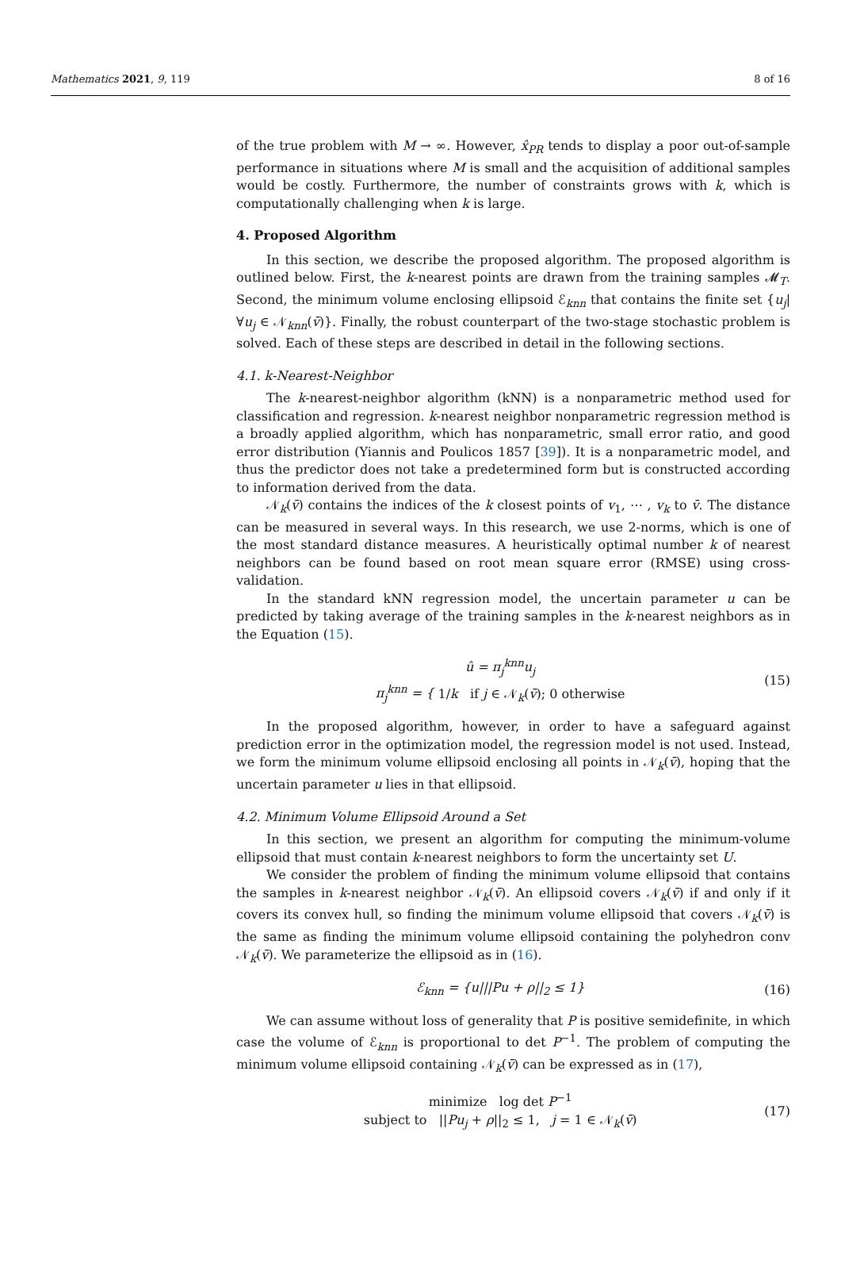Mathematics 2021, 9, 119 8 of 16
of the true problem with M → ∞. However, x̂<sub>PR</sub> tends to display a poor out-of-sample performance in situations where M is small and the acquisition of additional samples would be costly. Furthermore, the number of constraints grows with k, which is computationally challenging when k is large.
4. Proposed Algorithm
In this section, we describe the proposed algorithm. The proposed algorithm is outlined below. First, the k-nearest points are drawn from the training samples 𝓜<sub>T</sub>. Second, the minimum volume enclosing ellipsoid ℰ<sub>knn</sub> that contains the finite set {u<sub>j</sub>|∀u<sub>j</sub> ∈ 𝒩<sub>knn</sub>(v̄)}. Finally, the robust counterpart of the two-stage stochastic problem is solved. Each of these steps are described in detail in the following sections.
4.1. k-Nearest-Neighbor
The k-nearest-neighbor algorithm (kNN) is a nonparametric method used for classification and regression. k-nearest neighbor nonparametric regression method is a broadly applied algorithm, which has nonparametric, small error ratio, and good error distribution (Yiannis and Poulicos 1857 [39]). It is a nonparametric model, and thus the predictor does not take a predetermined form but is constructed according to information derived from the data.
𝒩<sub>k</sub>(v̄) contains the indices of the k closest points of v<sub>1</sub>, ⋯ , v<sub>k</sub> to v̄. The distance can be measured in several ways. In this research, we use 2-norms, which is one of the most standard distance measures. A heuristically optimal number k of nearest neighbors can be found based on root mean square error (RMSE) using cross-validation.
In the standard kNN regression model, the uncertain parameter u can be predicted by taking average of the training samples in the k-nearest neighbors as in the Equation (15).
û = π<sub>j</sub><sup>knn</sup>u<sub>j</sub>
π<sub>j</sub><sup>knn</sup> = { 1/k if j ∈ 𝒩<sub>k</sub>(v̄); 0 otherwise
(15)
In the proposed algorithm, however, in order to have a safeguard against prediction error in the optimization model, the regression model is not used. Instead, we form the minimum volume ellipsoid enclosing all points in 𝒩<sub>k</sub>(v̄), hoping that the uncertain parameter u lies in that ellipsoid.
4.2. Minimum Volume Ellipsoid Around a Set
In this section, we present an algorithm for computing the minimum-volume ellipsoid that must contain k-nearest neighbors to form the uncertainty set U.
We consider the problem of finding the minimum volume ellipsoid that contains the samples in k-nearest neighbor 𝒩<sub>k</sub>(v̄). An ellipsoid covers 𝒩<sub>k</sub>(v̄) if and only if it covers its convex hull, so finding the minimum volume ellipsoid that covers 𝒩<sub>k</sub>(v̄) is the same as finding the minimum volume ellipsoid containing the polyhedron conv 𝒩<sub>k</sub>(v̄). We parameterize the ellipsoid as in (16).
ℰ<sub>knn</sub> = {u|||Pu + ρ||<sub>2</sub> ≤ 1} (16)
We can assume without loss of generality that P is positive semidefinite, in which case the volume of ℰ<sub>knn</sub> is proportional to det P<sup>−1</sup>. The problem of computing the minimum volume ellipsoid containing 𝒩<sub>k</sub>(v̄) can be expressed as in (17),
minimize log det P<sup>−1</sup>
subject to ||Pu<sub>j</sub> + ρ||<sub>2</sub> ≤ 1, j = 1 ∈ 𝒩<sub>k</sub>(v̄)
(17)